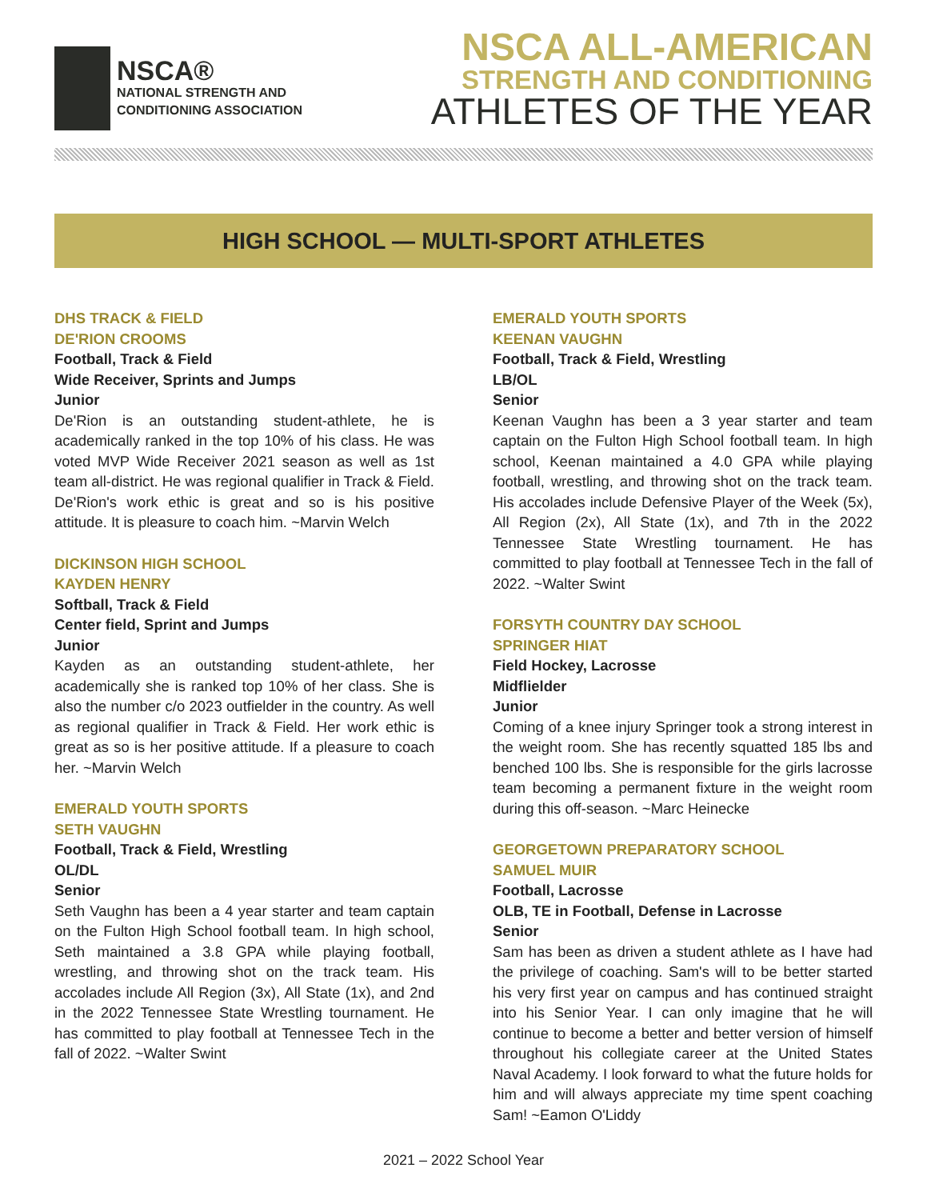NSCA®
NATIONAL STRENGTH AND
CONDITIONING ASSOCIATION
NSCA ALL-AMERICAN
STRENGTH AND CONDITIONING
ATHLETES OF THE YEAR
HIGH SCHOOL — MULTI-SPORT ATHLETES
DHS TRACK & FIELD
DE'RION CROOMS
Football, Track & Field
Wide Receiver, Sprints and Jumps
Junior
De'Rion is an outstanding student-athlete, he is academically ranked in the top 10% of his class. He was voted MVP Wide Receiver 2021 season as well as 1st team all-district. He was regional qualifier in Track & Field. De'Rion's work ethic is great and so is his positive attitude. It is pleasure to coach him. ~Marvin Welch
DICKINSON HIGH SCHOOL
KAYDEN HENRY
Softball, Track & Field
Center field, Sprint and Jumps
Junior
Kayden as an outstanding student-athlete, her academically she is ranked top 10% of her class. She is also the number c/o 2023 outfielder in the country. As well as regional qualifier in Track & Field. Her work ethic is great as so is her positive attitude. If a pleasure to coach her. ~Marvin Welch
EMERALD YOUTH SPORTS
SETH VAUGHN
Football, Track & Field, Wrestling
OL/DL
Senior
Seth Vaughn has been a 4 year starter and team captain on the Fulton High School football team. In high school, Seth maintained a 3.8 GPA while playing football, wrestling, and throwing shot on the track team. His accolades include All Region (3x), All State (1x), and 2nd in the 2022 Tennessee State Wrestling tournament. He has committed to play football at Tennessee Tech in the fall of 2022. ~Walter Swint
EMERALD YOUTH SPORTS
KEENAN VAUGHN
Football, Track & Field, Wrestling
LB/OL
Senior
Keenan Vaughn has been a 3 year starter and team captain on the Fulton High School football team. In high school, Keenan maintained a 4.0 GPA while playing football, wrestling, and throwing shot on the track team. His accolades include Defensive Player of the Week (5x), All Region (2x), All State (1x), and 7th in the 2022 Tennessee State Wrestling tournament. He has committed to play football at Tennessee Tech in the fall of 2022. ~Walter Swint
FORSYTH COUNTRY DAY SCHOOL
SPRINGER HIAT
Field Hockey, Lacrosse
Midflielder
Junior
Coming of a knee injury Springer took a strong interest in the weight room. She has recently squatted 185 lbs and benched 100 lbs. She is responsible for the girls lacrosse team becoming a permanent fixture in the weight room during this off-season. ~Marc Heinecke
GEORGETOWN PREPARATORY SCHOOL
SAMUEL MUIR
Football, Lacrosse
OLB, TE in Football, Defense in Lacrosse
Senior
Sam has been as driven a student athlete as I have had the privilege of coaching. Sam's will to be better started his very first year on campus and has continued straight into his Senior Year. I can only imagine that he will continue to become a better and better version of himself throughout his collegiate career at the United States Naval Academy. I look forward to what the future holds for him and will always appreciate my time spent coaching Sam! ~Eamon O'Liddy
2021 – 2022 School Year